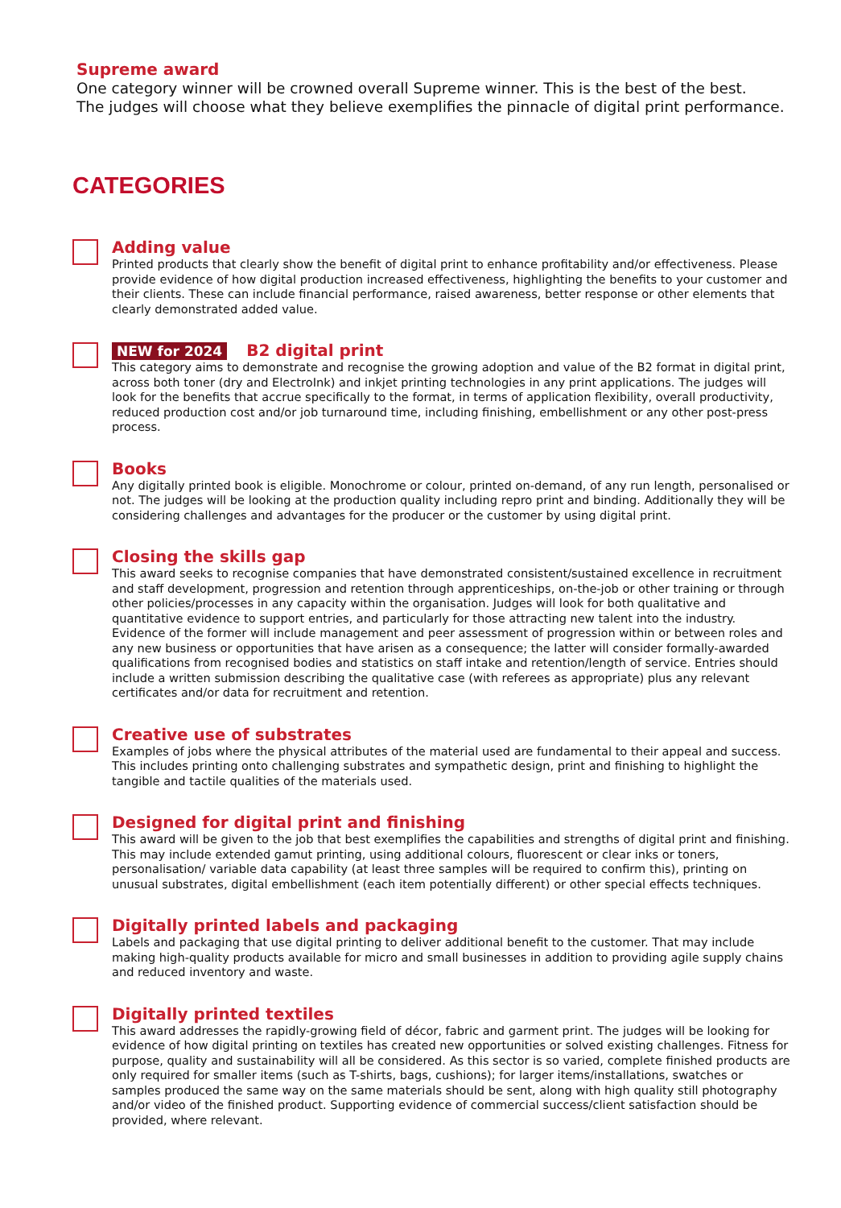Supreme award
One category winner will be crowned overall Supreme winner. This is the best of the best.
The judges will choose what they believe exemplifies the pinnacle of digital print performance.
CATEGORIES
Adding value
Printed products that clearly show the benefit of digital print to enhance profitability and/or effectiveness. Please provide evidence of how digital production increased effectiveness, highlighting the benefits to your customer and their clients. These can include financial performance, raised awareness, better response or other elements that clearly demonstrated added value.
NEW for 2024 B2 digital print
This category aims to demonstrate and recognise the growing adoption and value of the B2 format in digital print, across both toner (dry and ElectroInk) and inkjet printing technologies in any print applications. The judges will look for the benefits that accrue specifically to the format, in terms of application flexibility, overall productivity, reduced production cost and/or job turnaround time, including finishing, embellishment or any other post-press process.
Books
Any digitally printed book is eligible. Monochrome or colour, printed on-demand, of any run length, personalised or not. The judges will be looking at the production quality including repro print and binding. Additionally they will be considering challenges and advantages for the producer or the customer by using digital print.
Closing the skills gap
This award seeks to recognise companies that have demonstrated consistent/sustained excellence in recruitment and staff development, progression and retention through apprenticeships, on-the-job or other training or through other policies/processes in any capacity within the organisation. Judges will look for both qualitative and quantitative evidence to support entries, and particularly for those attracting new talent into the industry. Evidence of the former will include management and peer assessment of progression within or between roles and any new business or opportunities that have arisen as a consequence; the latter will consider formally-awarded qualifications from recognised bodies and statistics on staff intake and retention/length of service. Entries should include a written submission describing the qualitative case (with referees as appropriate) plus any relevant certificates and/or data for recruitment and retention.
Creative use of substrates
Examples of jobs where the physical attributes of the material used are fundamental to their appeal and success. This includes printing onto challenging substrates and sympathetic design, print and finishing to highlight the tangible and tactile qualities of the materials used.
Designed for digital print and finishing
This award will be given to the job that best exemplifies the capabilities and strengths of digital print and finishing. This may include extended gamut printing, using additional colours, fluorescent or clear inks or toners, personalisation/ variable data capability (at least three samples will be required to confirm this), printing on unusual substrates, digital embellishment (each item potentially different) or other special effects techniques.
Digitally printed labels and packaging
Labels and packaging that use digital printing to deliver additional benefit to the customer. That may include making high-quality products available for micro and small businesses in addition to providing agile supply chains and reduced inventory and waste.
Digitally printed textiles
This award addresses the rapidly-growing field of décor, fabric and garment print. The judges will be looking for evidence of how digital printing on textiles has created new opportunities or solved existing challenges. Fitness for purpose, quality and sustainability will all be considered. As this sector is so varied, complete finished products are only required for smaller items (such as T-shirts, bags, cushions); for larger items/installations, swatches or samples produced the same way on the same materials should be sent, along with high quality still photography and/or video of the finished product. Supporting evidence of commercial success/client satisfaction should be provided, where relevant.